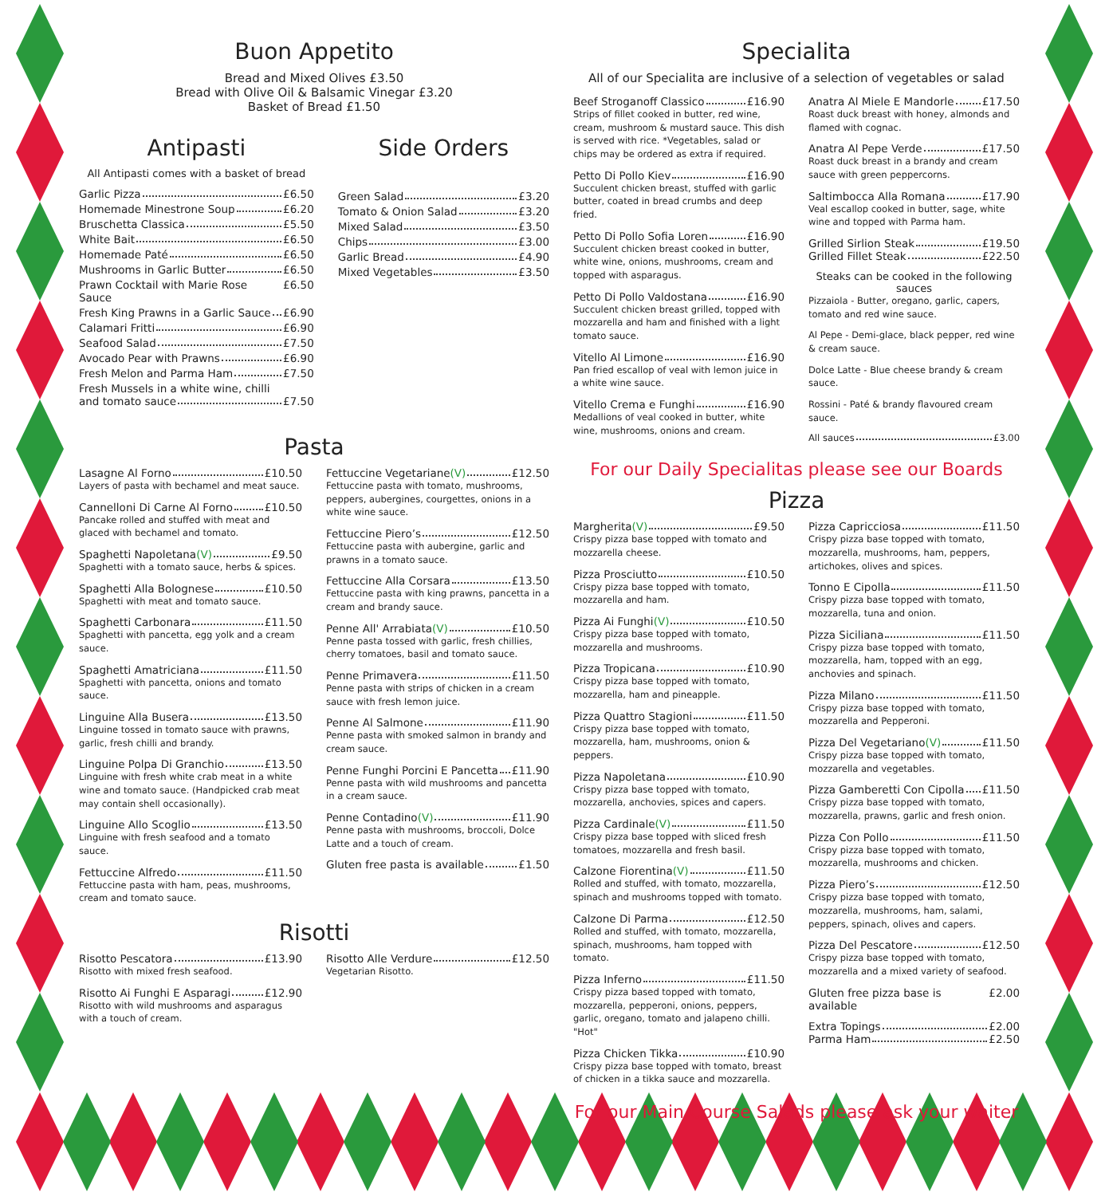Buon Appetito
Bread and Mixed Olives £3.50
Bread with Olive Oil & Balsamic Vinegar £3.20
Basket of Bread £1.50
Antipasti
All Antipasti comes with a basket of bread
Garlic Pizza £6.50
Homemade Minestrone Soup £6.20
Bruschetta Classica £5.50
White Bait £6.50
Homemade Paté £6.50
Mushrooms in Garlic Butter £6.50
Prawn Cocktail with Marie Rose Sauce £6.50
Fresh King Prawns in a Garlic Sauce £6.90
Calamari Fritti £6.90
Seafood Salad £7.50
Avocado Pear with Prawns £6.90
Fresh Melon and Parma Ham £7.50
Fresh Mussels in a white wine, chilli
and tomato sauce £7.50
Side Orders
Green Salad £3.20
Tomato & Onion Salad £3.20
Mixed Salad £3.50
Chips £3.00
Garlic Bread £4.90
Mixed Vegetables £3.50
Pasta
Lasagne Al Forno £10.50
Layers of pasta with bechamel and meat sauce.
Cannelloni Di Carne Al Forno £10.50
Pancake rolled and stuffed with meat and glaced with bechamel and tomato.
Spaghetti Napoletana (V) £9.50
Spaghetti with a tomato sauce, herbs & spices.
Spaghetti Alla Bolognese £10.50
Spaghetti with meat and tomato sauce.
Spaghetti Carbonara £11.50
Spaghetti with pancetta, egg yolk and a cream sauce.
Spaghetti Amatriciana £11.50
Spaghetti with pancetta, onions and tomato sauce.
Linguine Alla Busera £13.50
Linguine tossed in tomato sauce with prawns, garlic, fresh chilli and brandy.
Linguine Polpa Di Granchio £13.50
Linguine with fresh white crab meat in a white wine and tomato sauce. (Handpicked crab meat may contain shell occasionally).
Linguine Allo Scoglio £13.50
Linguine with fresh seafood and a tomato sauce.
Fettuccine Alfredo £11.50
Fettuccine pasta with ham, peas, mushrooms, cream and tomato sauce.
Fettuccine Vegetariane (V) £12.50
Fettuccine pasta with tomato, mushrooms, peppers, aubergines, courgettes, onions in a white wine sauce.
Fettuccine Piero’s £12.50
Fettuccine pasta with aubergine, garlic and prawns in a tomato sauce.
Fettuccine Alla Corsara £13.50
Fettuccine pasta with king prawns, pancetta in a cream and brandy sauce.
Penne All' Arrabiata (V) £10.50
Penne pasta tossed with garlic, fresh chillies, cherry tomatoes, basil and tomato sauce.
Penne Primavera £11.50
Penne pasta with strips of chicken in a cream sauce with fresh lemon juice.
Penne Al Salmone £11.90
Penne pasta with smoked salmon in brandy and cream sauce.
Penne Funghi Porcini E Pancetta £11.90
Penne pasta with wild mushrooms and pancetta in a cream sauce.
Penne Contadino (V) £11.90
Penne pasta with mushrooms, broccoli, Dolce Latte and a touch of cream.
Gluten free pasta is available £1.50
Risotti
Risotto Pescatora £13.90
Risotto with mixed fresh seafood.
Risotto Ai Funghi E Asparagi £12.90
Risotto with wild mushrooms and asparagus with a touch of cream.
Risotto Alle Verdure £12.50
Vegetarian Risotto.
Specialita
All of our Specialita are inclusive of a selection of vegetables or salad
Beef Stroganoff Classico £16.90
Strips of fillet cooked in butter, red wine, cream, mushroom & mustard sauce. This dish is served with rice. *Vegetables, salad or chips may be ordered as extra if required.
Petto Di Pollo Kiev £16.90
Succulent chicken breast, stuffed with garlic butter, coated in bread crumbs and deep fried.
Petto Di Pollo Sofia Loren £16.90
Succulent chicken breast cooked in butter, white wine, onions, mushrooms, cream and topped with asparagus.
Petto Di Pollo Valdostana £16.90
Succulent chicken breast grilled, topped with mozzarella and ham and finished with a light tomato sauce.
Vitello Al Limone £16.90
Pan fried escallop of veal with lemon juice in a white wine sauce.
Vitello Crema e Funghi £16.90
Medallions of veal cooked in butter, white wine, mushrooms, onions and cream.
Anatra Al Miele E Mandorle £17.50
Roast duck breast with honey, almonds and flamed with cognac.
Anatra Al Pepe Verde £17.50
Roast duck breast in a brandy and cream sauce with green peppercorns.
Saltimbocca Alla Romana £17.90
Veal escallop cooked in butter, sage, white wine and topped with Parma ham.
Grilled Sirlion Steak £19.50
Grilled Fillet Steak £22.50
Steaks can be cooked in the following sauces
Pizzaiola - Butter, oregano, garlic, capers, tomato and red wine sauce.
Al Pepe - Demi-glace, black pepper, red wine & cream sauce.
Dolce Latte - Blue cheese brandy & cream sauce.
Rossini - Paté & brandy flavoured cream sauce.
All sauces £3.00
For our Daily Specialitas please see our Boards
Pizza
Margherita (V) £9.50
Crispy pizza base topped with tomato and mozzarella cheese.
Pizza Prosciutto £10.50
Crispy pizza base topped with tomato, mozzarella and ham.
Pizza Ai Funghi (V) £10.50
Crispy pizza base topped with tomato, mozzarella and mushrooms.
Pizza Tropicana £10.90
Crispy pizza base topped with tomato, mozzarella, ham and pineapple.
Pizza Quattro Stagioni £11.50
Crispy pizza base topped with tomato, mozzarella, ham, mushrooms, onion & peppers.
Pizza Napoletana £10.90
Crispy pizza base topped with tomato, mozzarella, anchovies, spices and capers.
Pizza Cardinale (V) £11.50
Crispy pizza base topped with sliced fresh tomatoes, mozzarella and fresh basil.
Calzone Fiorentina (V) £11.50
Rolled and stuffed, with tomato, mozzarella, spinach and mushrooms topped with tomato.
Calzone Di Parma £12.50
Rolled and stuffed, with tomato, mozzarella, spinach, mushrooms, ham topped with tomato.
Pizza Inferno £11.50
Crispy pizza based topped with tomato, mozzarella, pepperoni, onions, peppers, garlic, oregano, tomato and jalapeno chilli. "Hot"
Pizza Chicken Tikka £10.90
Crispy pizza base topped with tomato, breast of chicken in a tikka sauce and mozzarella.
Pizza Capricciosa £11.50
Crispy pizza base topped with tomato, mozzarella, mushrooms, ham, peppers, artichokes, olives and spices.
Tonno E Cipolla £11.50
Crispy pizza base topped with tomato, mozzarella, tuna and onion.
Pizza Siciliana £11.50
Crispy pizza base topped with tomato, mozzarella, ham, topped with an egg, anchovies and spinach.
Pizza Milano £11.50
Crispy pizza base topped with tomato, mozzarella and Pepperoni.
Pizza Del Vegetariano (V) £11.50
Crispy pizza base topped with tomato, mozzarella and vegetables.
Pizza Gamberetti Con Cipolla £11.50
Crispy pizza base topped with tomato, mozzarella, prawns, garlic and fresh onion.
Pizza Con Pollo £11.50
Crispy pizza base topped with tomato, mozzarella, mushrooms and chicken.
Pizza Piero’s £12.50
Crispy pizza base topped with tomato, mozzarella, mushrooms, ham, salami, peppers, spinach, olives and capers.
Pizza Del Pescatore £12.50
Crispy pizza base topped with tomato, mozzarella and a mixed variety of seafood.
Gluten free pizza base is available £2.00
Extra Topings £2.00
Parma Ham £2.50
For our Main Course Salads please ask your waiter